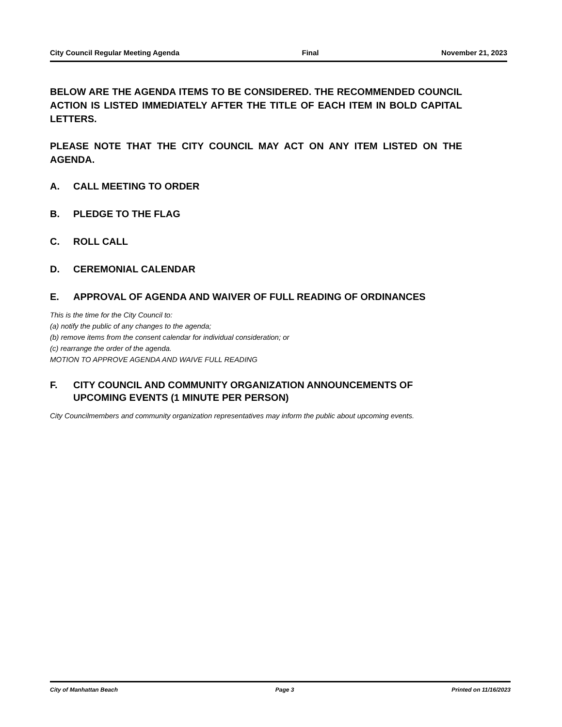City Council Regular Meeting Agenda Final November 21, 2023
BELOW ARE THE AGENDA ITEMS TO BE CONSIDERED. THE RECOMMENDED COUNCIL ACTION IS LISTED IMMEDIATELY AFTER THE TITLE OF EACH ITEM IN BOLD CAPITAL LETTERS.
PLEASE NOTE THAT THE CITY COUNCIL MAY ACT ON ANY ITEM LISTED ON THE AGENDA.
A. CALL MEETING TO ORDER
B. PLEDGE TO THE FLAG
C. ROLL CALL
D. CEREMONIAL CALENDAR
E. APPROVAL OF AGENDA AND WAIVER OF FULL READING OF ORDINANCES
This is the time for the City Council to:
(a) notify the public of any changes to the agenda;
(b) remove items from the consent calendar for individual consideration; or
(c) rearrange the order of the agenda.
MOTION TO APPROVE AGENDA AND WAIVE FULL READING
F. CITY COUNCIL AND COMMUNITY ORGANIZATION ANNOUNCEMENTS OF UPCOMING EVENTS (1 MINUTE PER PERSON)
City Councilmembers and community organization representatives may inform the public about upcoming events.
City of Manhattan Beach Page 3 Printed on 11/16/2023